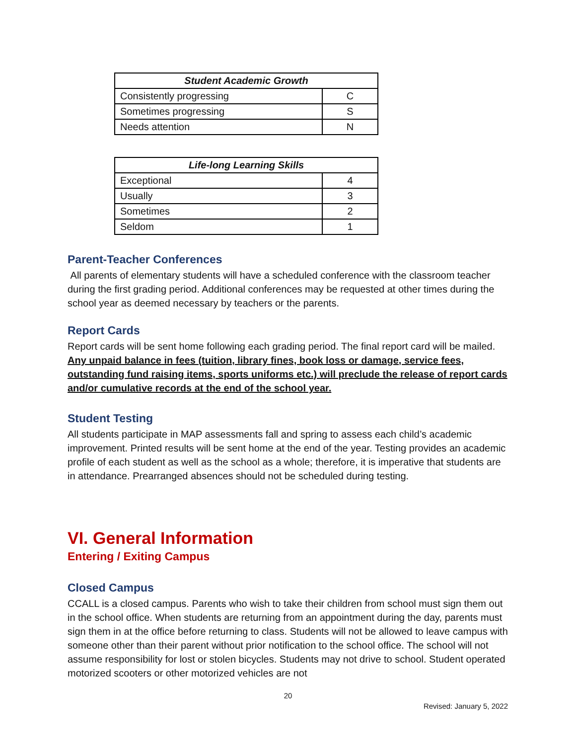| Student Academic Growth | |
| --- | --- |
| Consistently progressing | C |
| Sometimes progressing | S |
| Needs attention | N |
| Life-long Learning Skills | |
| --- | --- |
| Exceptional | 4 |
| Usually | 3 |
| Sometimes | 2 |
| Seldom | 1 |
Parent-Teacher Conferences
All parents of elementary students will have a scheduled conference with the classroom teacher during the first grading period. Additional conferences may be requested at other times during the school year as deemed necessary by teachers or the parents.
Report Cards
Report cards will be sent home following each grading period. The final report card will be mailed. Any unpaid balance in fees (tuition, library fines, book loss or damage, service fees, outstanding fund raising items, sports uniforms etc.) will preclude the release of report cards and/or cumulative records at the end of the school year.
Student Testing
All students participate in MAP assessments fall and spring to assess each child’s academic improvement. Printed results will be sent home at the end of the year. Testing provides an academic profile of each student as well as the school as a whole; therefore, it is imperative that students are in attendance. Prearranged absences should not be scheduled during testing.
VI. General Information
Entering / Exiting Campus
Closed Campus
CCALL is a closed campus. Parents who wish to take their children from school must sign them out in the school office. When students are returning from an appointment during the day, parents must sign them in at the office before returning to class. Students will not be allowed to leave campus with someone other than their parent without prior notification to the school office. The school will not assume responsibility for lost or stolen bicycles. Students may not drive to school. Student operated motorized scooters or other motorized vehicles are not
20
Revised: January 5, 2022